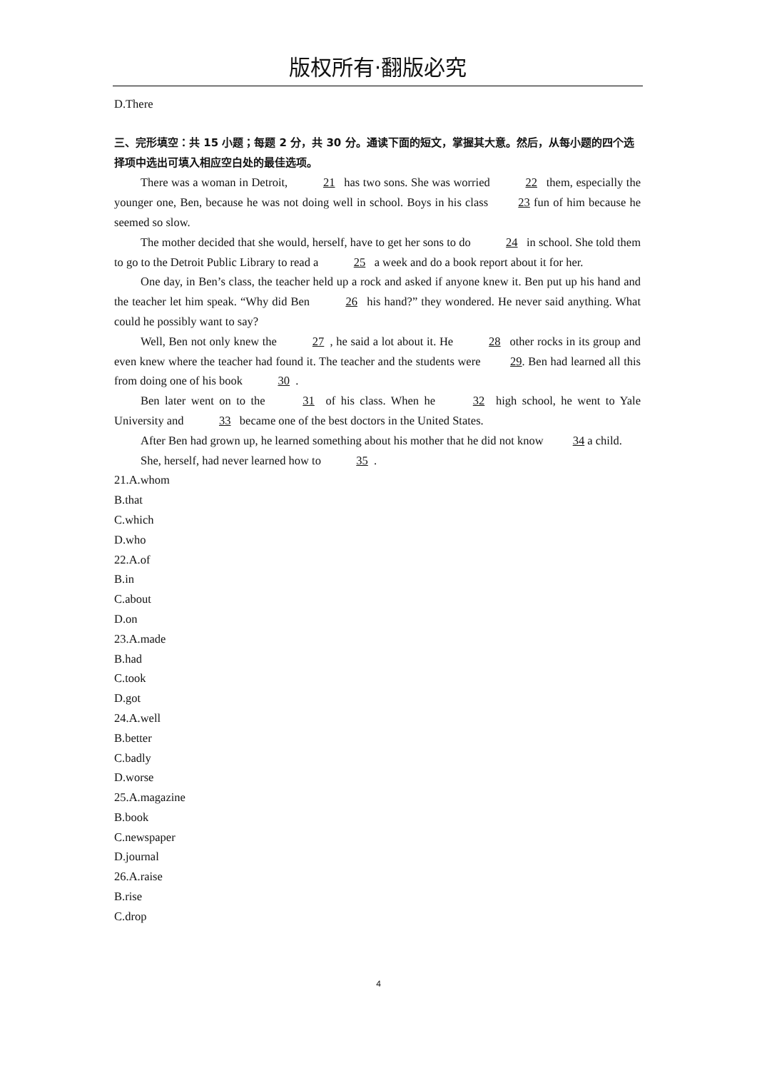版权所有·翻版必究
D.There
三、完形填空：共 15 小题；每题 2 分，共 30 分。通读下面的短文，掌握其大意。然后，从每小题的四个选择项中选出可填入相应空白处的最佳选项。
There was a woman in Detroit, 21 has two sons. She was worried 22 them, especially the younger one, Ben, because he was not doing well in school. Boys in his class 23 fun of him because he seemed so slow.
The mother decided that she would, herself, have to get her sons to do 24 in school. She told them to go to the Detroit Public Library to read a 25 a week and do a book report about it for her.
One day, in Ben’s class, the teacher held up a rock and asked if anyone knew it. Ben put up his hand and the teacher let him speak. “Why did Ben 26 his hand?” they wondered. He never said anything. What could he possibly want to say?
Well, Ben not only knew the 27, he said a lot about it. He 28 other rocks in its group and even knew where the teacher had found it. The teacher and the students were 29. Ben had learned all this from doing one of his book 30.
Ben later went on to the 31 of his class. When he 32 high school, he went to Yale University and 33 became one of the best doctors in the United States.
After Ben had grown up, he learned something about his mother that he did not know 34 a child.
She, herself, had never learned how to 35.
21.A.whom
B.that
C.which
D.who
22.A.of
B.in
C.about
D.on
23.A.made
B.had
C.took
D.got
24.A.well
B.better
C.badly
D.worse
25.A.magazine
B.book
C.newspaper
D.journal
26.A.raise
B.rise
C.drop
4